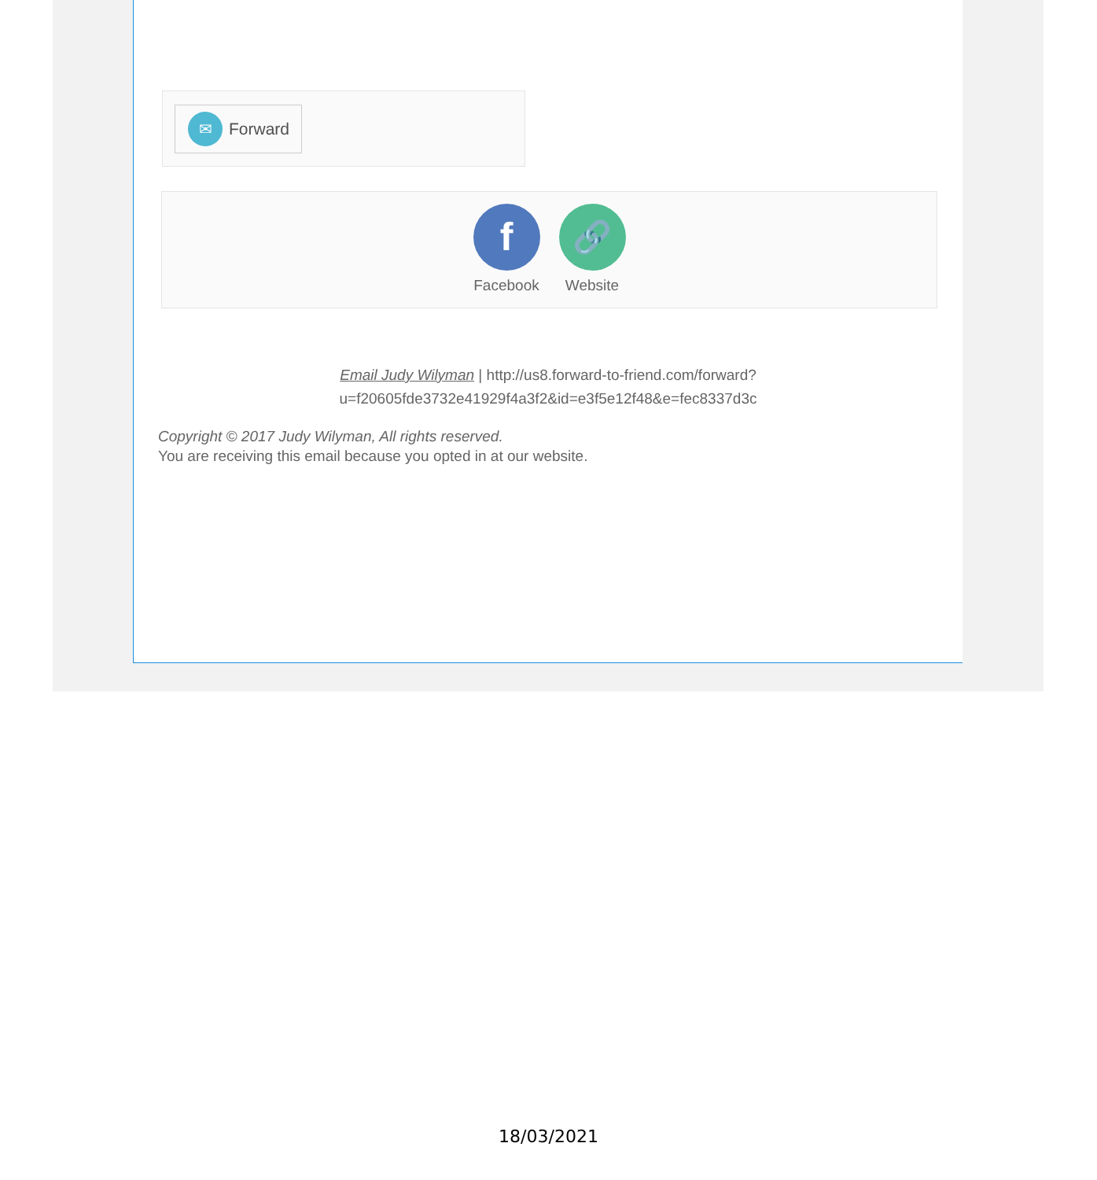✉
Forward
f
Facebook
🔗
Website
Email Judy Wilyman | http://us8.forward-to-friend.com/forward?
u=f20605fde3732e41929f4a3f2&id=e3f5e12f48&e=fec8337d3c
Copyright © 2017 Judy Wilyman, All rights reserved.
You are receiving this email because you opted in at our website.
18/03/2021